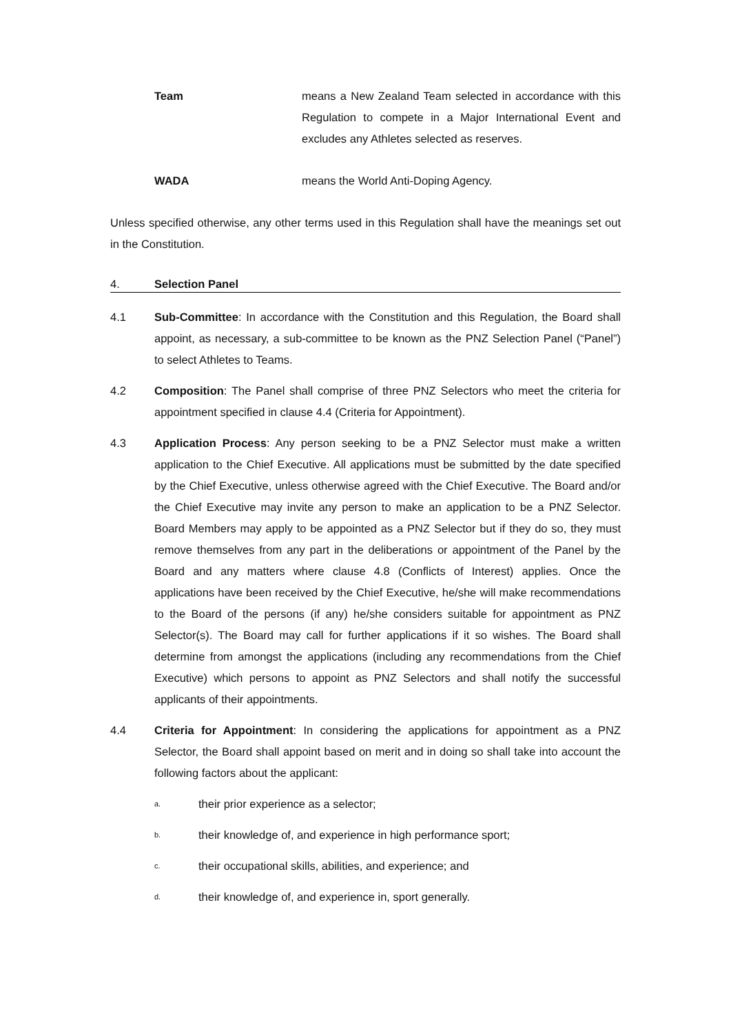Team means a New Zealand Team selected in accordance with this Regulation to compete in a Major International Event and excludes any Athletes selected as reserves.
WADA means the World Anti-Doping Agency.
Unless specified otherwise, any other terms used in this Regulation shall have the meanings set out in the Constitution.
4. Selection Panel
4.1 Sub-Committee: In accordance with the Constitution and this Regulation, the Board shall appoint, as necessary, a sub-committee to be known as the PNZ Selection Panel (“Panel”) to select Athletes to Teams.
4.2 Composition: The Panel shall comprise of three PNZ Selectors who meet the criteria for appointment specified in clause 4.4 (Criteria for Appointment).
4.3 Application Process: Any person seeking to be a PNZ Selector must make a written application to the Chief Executive. All applications must be submitted by the date specified by the Chief Executive, unless otherwise agreed with the Chief Executive. The Board and/or the Chief Executive may invite any person to make an application to be a PNZ Selector. Board Members may apply to be appointed as a PNZ Selector but if they do so, they must remove themselves from any part in the deliberations or appointment of the Panel by the Board and any matters where clause 4.8 (Conflicts of Interest) applies. Once the applications have been received by the Chief Executive, he/she will make recommendations to the Board of the persons (if any) he/she considers suitable for appointment as PNZ Selector(s). The Board may call for further applications if it so wishes. The Board shall determine from amongst the applications (including any recommendations from the Chief Executive) which persons to appoint as PNZ Selectors and shall notify the successful applicants of their appointments.
4.4 Criteria for Appointment: In considering the applications for appointment as a PNZ Selector, the Board shall appoint based on merit and in doing so shall take into account the following factors about the applicant:
a.
their prior experience as a selector;
b.
their knowledge of, and experience in high performance sport;
c.
their occupational skills, abilities, and experience; and
d.
their knowledge of, and experience in, sport generally.